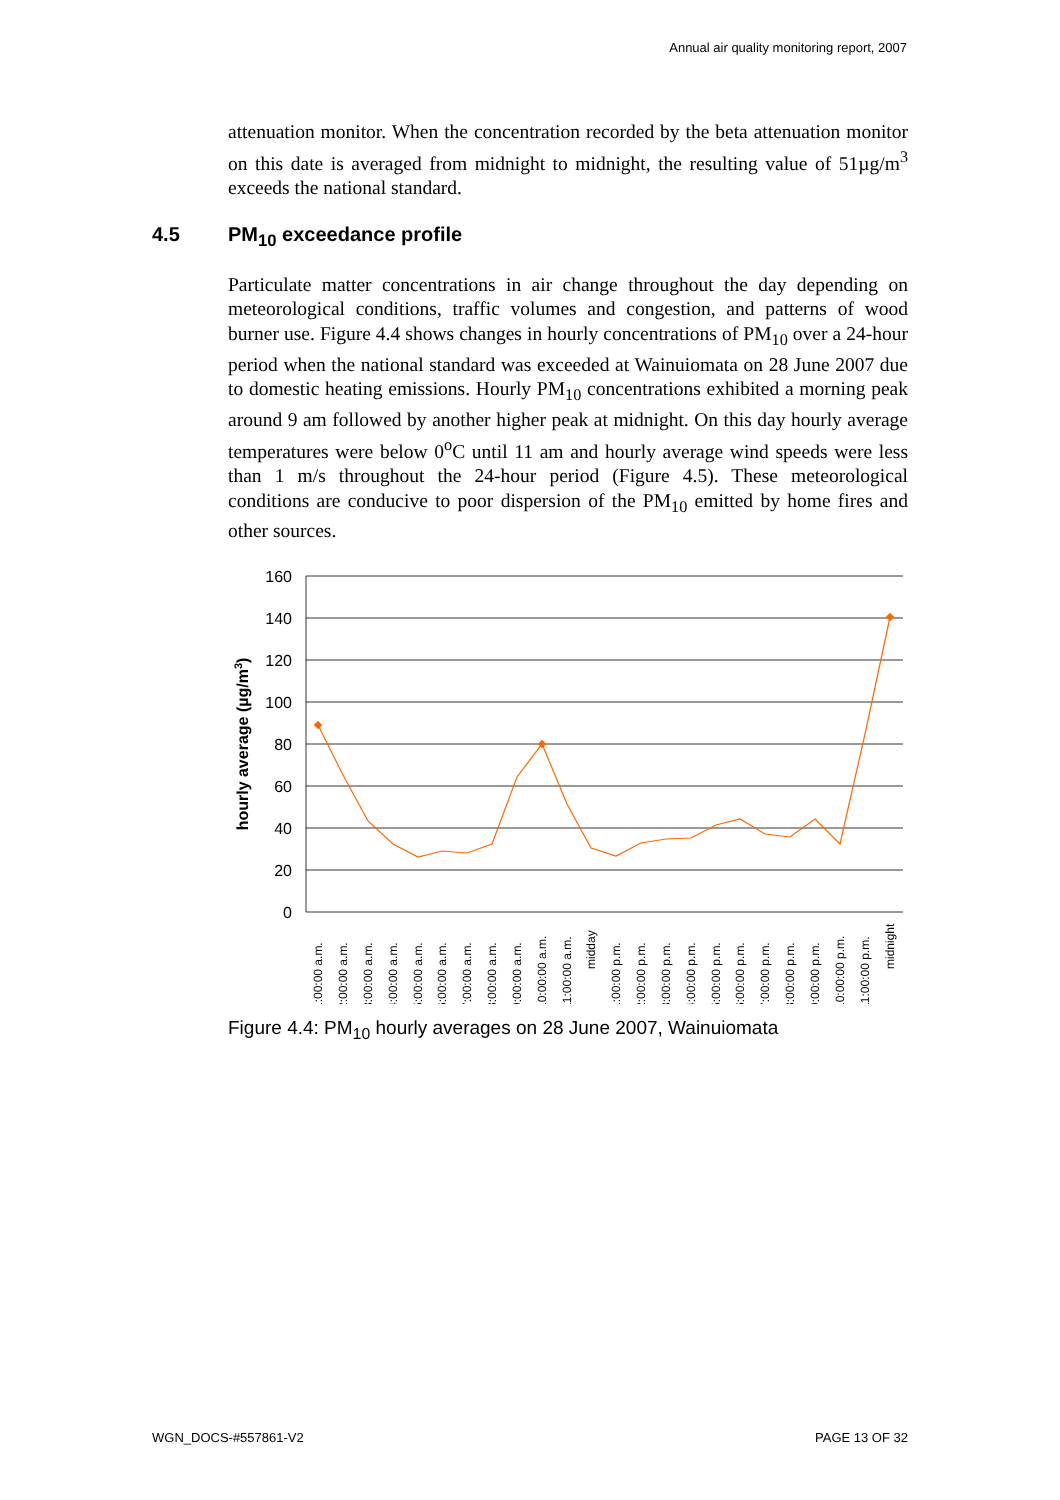Annual air quality monitoring report, 2007
attenuation monitor. When the concentration recorded by the beta attenuation monitor on this date is averaged from midnight to midnight, the resulting value of 51µg/m<sup>3</sup> exceeds the national standard.
4.5 PM<sub>10</sub> exceedance profile
Particulate matter concentrations in air change throughout the day depending on meteorological conditions, traffic volumes and congestion, and patterns of wood burner use. Figure 4.4 shows changes in hourly concentrations of PM<sub>10</sub> over a 24-hour period when the national standard was exceeded at Wainuiomata on 28 June 2007 due to domestic heating emissions. Hourly PM<sub>10</sub> concentrations exhibited a morning peak around 9 am followed by another higher peak at midnight. On this day hourly average temperatures were below 0<sup>o</sup>C until 11 am and hourly average wind speeds were less than 1 m/s throughout the 24-hour period (Figure 4.5). These meteorological conditions are conducive to poor dispersion of the PM<sub>10</sub> emitted by home fires and other sources.
160
140
120
100
80
60
40
20
0
hourly average (µg/m3)
1:00:00 a.m.
2:00:00 a.m.
3:00:00 a.m.
4:00:00 a.m.
5:00:00 a.m.
6:00:00 a.m.
7:00:00 a.m.
8:00:00 a.m.
9:00:00 a.m.
10:00:00 a.m.
11:00:00 a.m.
midday
1:00:00 p.m.
2:00:00 p.m.
3:00:00 p.m.
4:00:00 p.m.
5:00:00 p.m.
6:00:00 p.m.
7:00:00 p.m.
8:00:00 p.m.
9:00:00 p.m.
10:00:00 p.m.
11:00:00 p.m.
midnight
Figure 4.4: PM<sub>10</sub> hourly averages on 28 June 2007, Wainuiomata
WGN_DOCS-#557861-V2 PAGE 13 OF 32